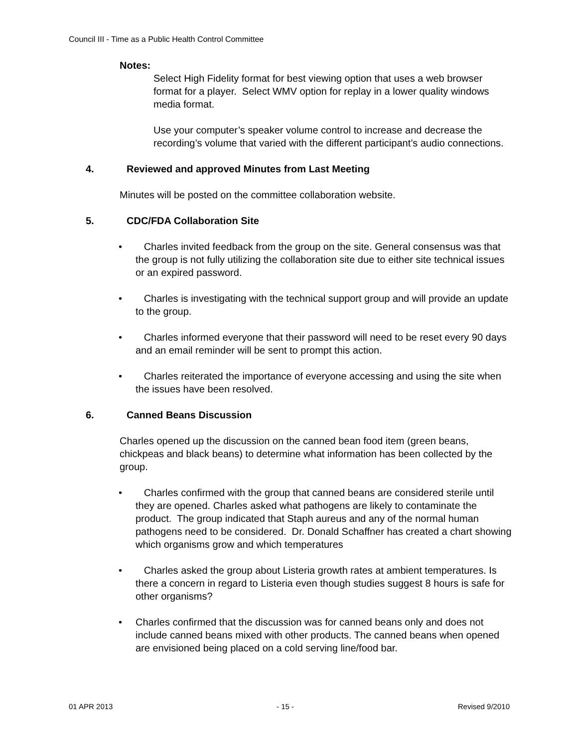Council III - Time as a Public Health Control Committee
Notes:
Select High Fidelity format for best viewing option that uses a web browser format for a player. Select WMV option for replay in a lower quality windows media format.
Use your computer’s speaker volume control to increase and decrease the recording’s volume that varied with the different participant’s audio connections.
4. Reviewed and approved Minutes from Last Meeting
Minutes will be posted on the committee collaboration website.
5. CDC/FDA Collaboration Site
• Charles invited feedback from the group on the site. General consensus was that the group is not fully utilizing the collaboration site due to either site technical issues or an expired password.
• Charles is investigating with the technical support group and will provide an update to the group.
• Charles informed everyone that their password will need to be reset every 90 days and an email reminder will be sent to prompt this action.
• Charles reiterated the importance of everyone accessing and using the site when the issues have been resolved.
6. Canned Beans Discussion
Charles opened up the discussion on the canned bean food item (green beans, chickpeas and black beans) to determine what information has been collected by the group.
• Charles confirmed with the group that canned beans are considered sterile until they are opened. Charles asked what pathogens are likely to contaminate the product. The group indicated that Staph aureus and any of the normal human pathogens need to be considered. Dr. Donald Schaffner has created a chart showing which organisms grow and which temperatures
• Charles asked the group about Listeria growth rates at ambient temperatures. Is there a concern in regard to Listeria even though studies suggest 8 hours is safe for other organisms?
• Charles confirmed that the discussion was for canned beans only and does not include canned beans mixed with other products. The canned beans when opened are envisioned being placed on a cold serving line/food bar.
01 APR 2013 - 15 - Revised 9/2010